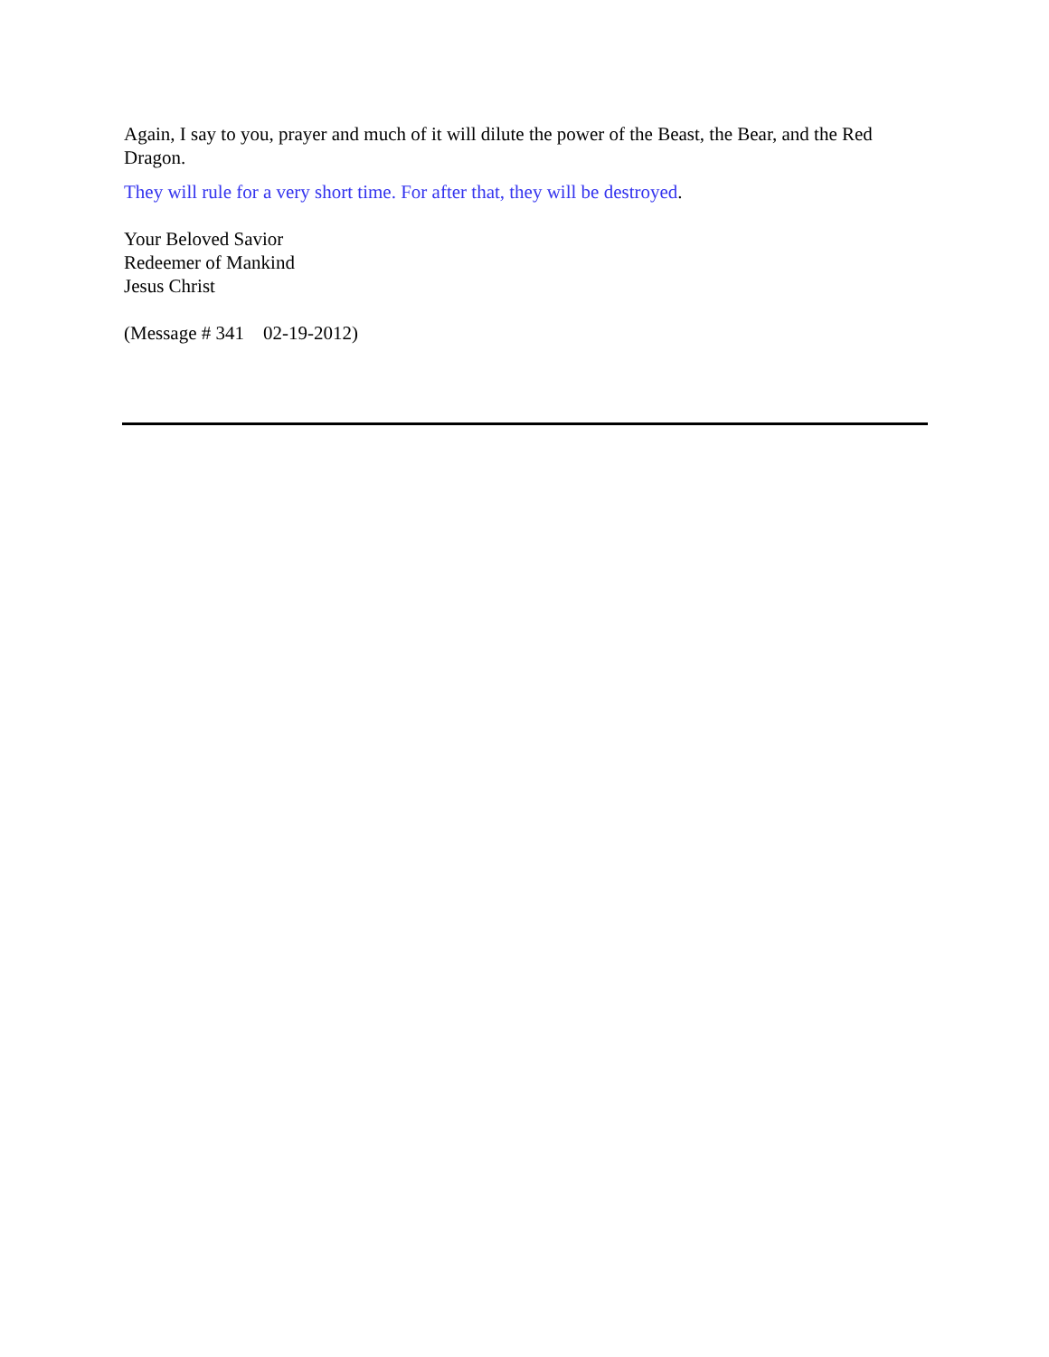Again, I say to you, prayer and much of it will dilute the power of the Beast, the Bear, and the Red Dragon.
They will rule for a very short time. For after that, they will be destroyed.
Your Beloved Savior
Redeemer of Mankind
Jesus Christ
(Message # 341 02-19-2012)